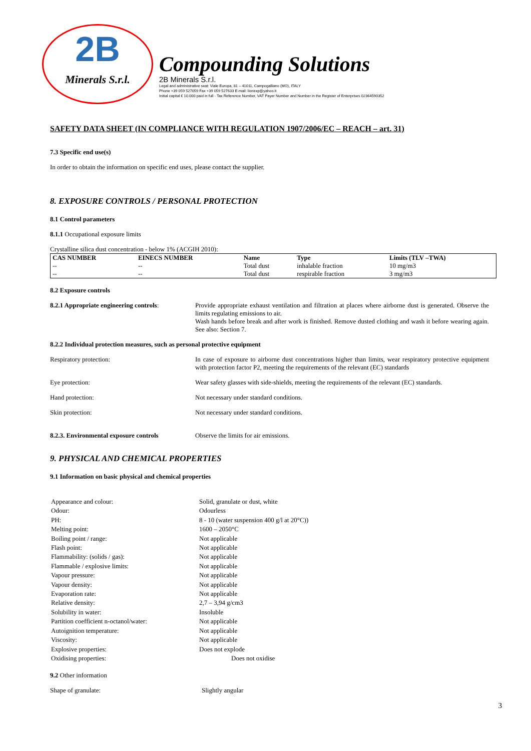2B
Minerals S.r.l.
Compounding Solutions
2B Minerals S.r.l.
Legal and administrative seat: Viale Europa, 81 – 41011, Campogalliano (MO), ITALY
Phone +39 059 527059 Fax +39 059 527633 E-mail: lionexp@yahoo.it
Initial capital € 10.000 paid in full - Tax Reference Number, VAT Payer Number and Number in the Register of Enterprises 02364590352
SAFETY DATA SHEET (IN COMPLIANCE WITH REGULATION 1907/2006/EC – REACH – art. 31)
7.3 Specific end use(s)
In order to obtain the information on specific end uses, please contact the supplier.
8. EXPOSURE CONTROLS / PERSONAL PROTECTION
8.1 Control parameters
8.1.1 Occupational exposure limits
Crystalline silica dust concentration - below 1% (ACGIH 2010):
| CAS NUMBER | EINECS NUMBER | Name | Type | Limits (TLV –TWA) |
| --- | --- | --- | --- | --- |
| -- | -- | Total dust | inhalable fraction | 10 mg/m3 |
| -- | -- | Total dust | respirable fraction | 3 mg/m3 |
8.2 Exposure controls
8.2.1 Appropriate engineering controls:
Provide appropriate exhaust ventilation and filtration at places where airborne dust is generated. Observe the limits regulating emissions to air.
Wash hands before break and after work is finished. Remove dusted clothing and wash it before wearing again. See also: Section 7.
8.2.2 Individual protection measures, such as personal protective equipment
Respiratory protection: In case of exposure to airborne dust concentrations higher than limits, wear respiratory protective equipment with protection factor P2, meeting the requirements of the relevant (EC) standards
Eye protection: Wear safety glasses with side-shields, meeting the requirements of the relevant (EC) standards.
Hand protection: Not necessary under standard conditions.
Skin protection: Not necessary under standard conditions.
8.2.3. Environmental exposure controls
Observe the limits for air emissions.
9. PHYSICAL AND CHEMICAL PROPERTIES
9.1 Information on basic physical and chemical properties
| Appearance and colour: | Solid, granulate or dust, white |
| Odour: | Odourless |
| PH: | 8 - 10 (water suspension 400 g/l at 20°C)) |
| Melting point: | 1600 – 2050°C |
| Boiling point / range: | Not applicable |
| Flash point: | Not applicable |
| Flammability: (solids / gas): | Not applicable |
| Flammable / explosive limits: | Not applicable |
| Vapour pressure: | Not applicable |
| Vapour density: | Not applicable |
| Evaporation rate: | Not applicable |
| Relative density: | 2,7 – 3,94 g/cm3 |
| Solubility in water: | Insoluble |
| Partition coefficient n-octanol/water: | Not applicable |
| Autoignition temperature: | Not applicable |
| Viscosity: | Not applicable |
| Explosive properties: | Does not explode |
| Oxidising properties: | Does not oxidise |
9.2 Other information
Shape of granulate: Slightly angular
3